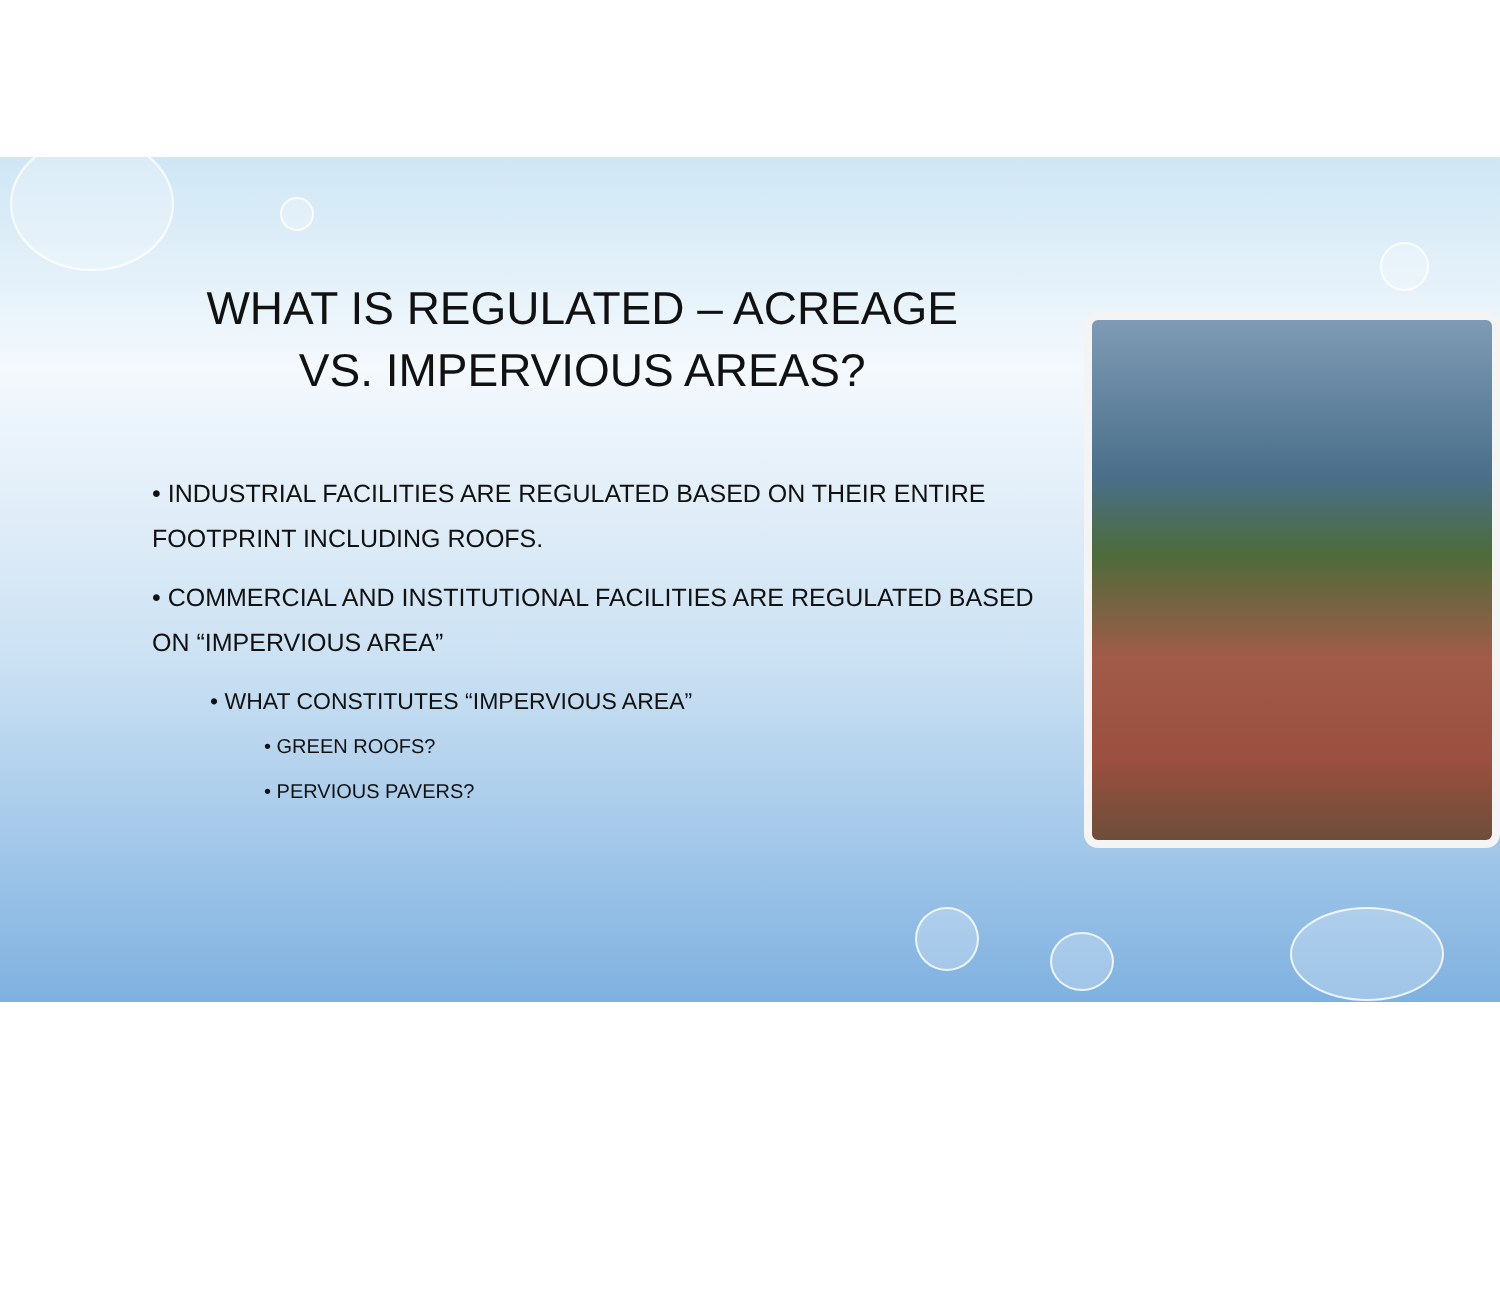WHAT IS REGULATED – ACREAGE
VS. IMPERVIOUS AREAS?
• INDUSTRIAL FACILITIES ARE REGULATED BASED ON THEIR ENTIRE FOOTPRINT INCLUDING ROOFS.
• COMMERCIAL AND INSTITUTIONAL FACILITIES ARE REGULATED BASED ON “IMPERVIOUS AREA”
• WHAT CONSTITUTES “IMPERVIOUS AREA”
• GREEN ROOFS?
• PERVIOUS PAVERS?